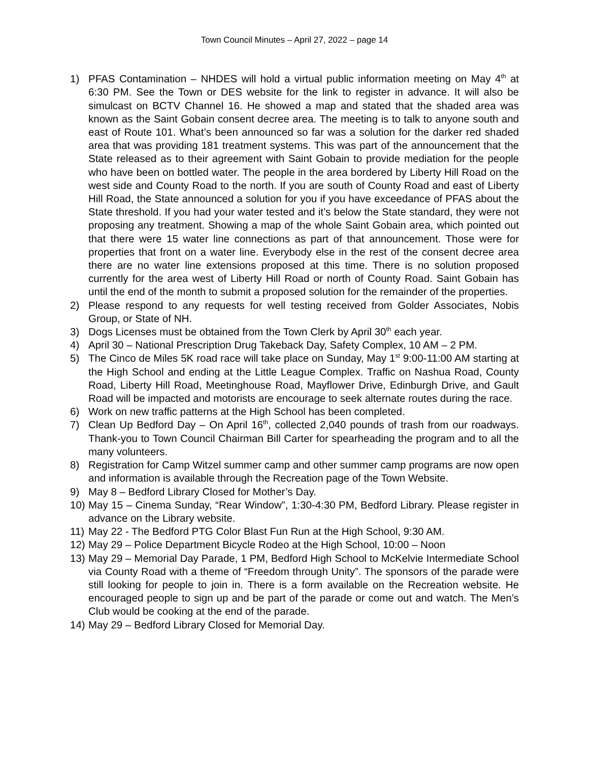Town Council Minutes – April 27, 2022 – page 14
1) PFAS Contamination – NHDES will hold a virtual public information meeting on May 4<sup>th</sup> at 6:30 PM. See the Town or DES website for the link to register in advance. It will also be simulcast on BCTV Channel 16. He showed a map and stated that the shaded area was known as the Saint Gobain consent decree area. The meeting is to talk to anyone south and east of Route 101. What’s been announced so far was a solution for the darker red shaded area that was providing 181 treatment systems. This was part of the announcement that the State released as to their agreement with Saint Gobain to provide mediation for the people who have been on bottled water. The people in the area bordered by Liberty Hill Road on the west side and County Road to the north. If you are south of County Road and east of Liberty Hill Road, the State announced a solution for you if you have exceedance of PFAS about the State threshold. If you had your water tested and it’s below the State standard, they were not proposing any treatment. Showing a map of the whole Saint Gobain area, which pointed out that there were 15 water line connections as part of that announcement. Those were for properties that front on a water line. Everybody else in the rest of the consent decree area there are no water line extensions proposed at this time. There is no solution proposed currently for the area west of Liberty Hill Road or north of County Road. Saint Gobain has until the end of the month to submit a proposed solution for the remainder of the properties.
2) Please respond to any requests for well testing received from Golder Associates, Nobis Group, or State of NH.
3) Dogs Licenses must be obtained from the Town Clerk by April 30<sup>th</sup> each year.
4) April 30 – National Prescription Drug Takeback Day, Safety Complex, 10 AM – 2 PM.
5) The Cinco de Miles 5K road race will take place on Sunday, May 1<sup>st</sup> 9:00-11:00 AM starting at the High School and ending at the Little League Complex. Traffic on Nashua Road, County Road, Liberty Hill Road, Meetinghouse Road, Mayflower Drive, Edinburgh Drive, and Gault Road will be impacted and motorists are encourage to seek alternate routes during the race.
6) Work on new traffic patterns at the High School has been completed.
7) Clean Up Bedford Day – On April 16<sup>th</sup>, collected 2,040 pounds of trash from our roadways. Thank-you to Town Council Chairman Bill Carter for spearheading the program and to all the many volunteers.
8) Registration for Camp Witzel summer camp and other summer camp programs are now open and information is available through the Recreation page of the Town Website.
9) May 8 – Bedford Library Closed for Mother’s Day.
10) May 15 – Cinema Sunday, “Rear Window”, 1:30-4:30 PM, Bedford Library. Please register in advance on the Library website.
11) May 22 - The Bedford PTG Color Blast Fun Run at the High School, 9:30 AM.
12) May 29 – Police Department Bicycle Rodeo at the High School, 10:00 – Noon
13) May 29 – Memorial Day Parade, 1 PM, Bedford High School to McKelvie Intermediate School via County Road with a theme of “Freedom through Unity”. The sponsors of the parade were still looking for people to join in. There is a form available on the Recreation website. He encouraged people to sign up and be part of the parade or come out and watch. The Men’s Club would be cooking at the end of the parade.
14) May 29 – Bedford Library Closed for Memorial Day.